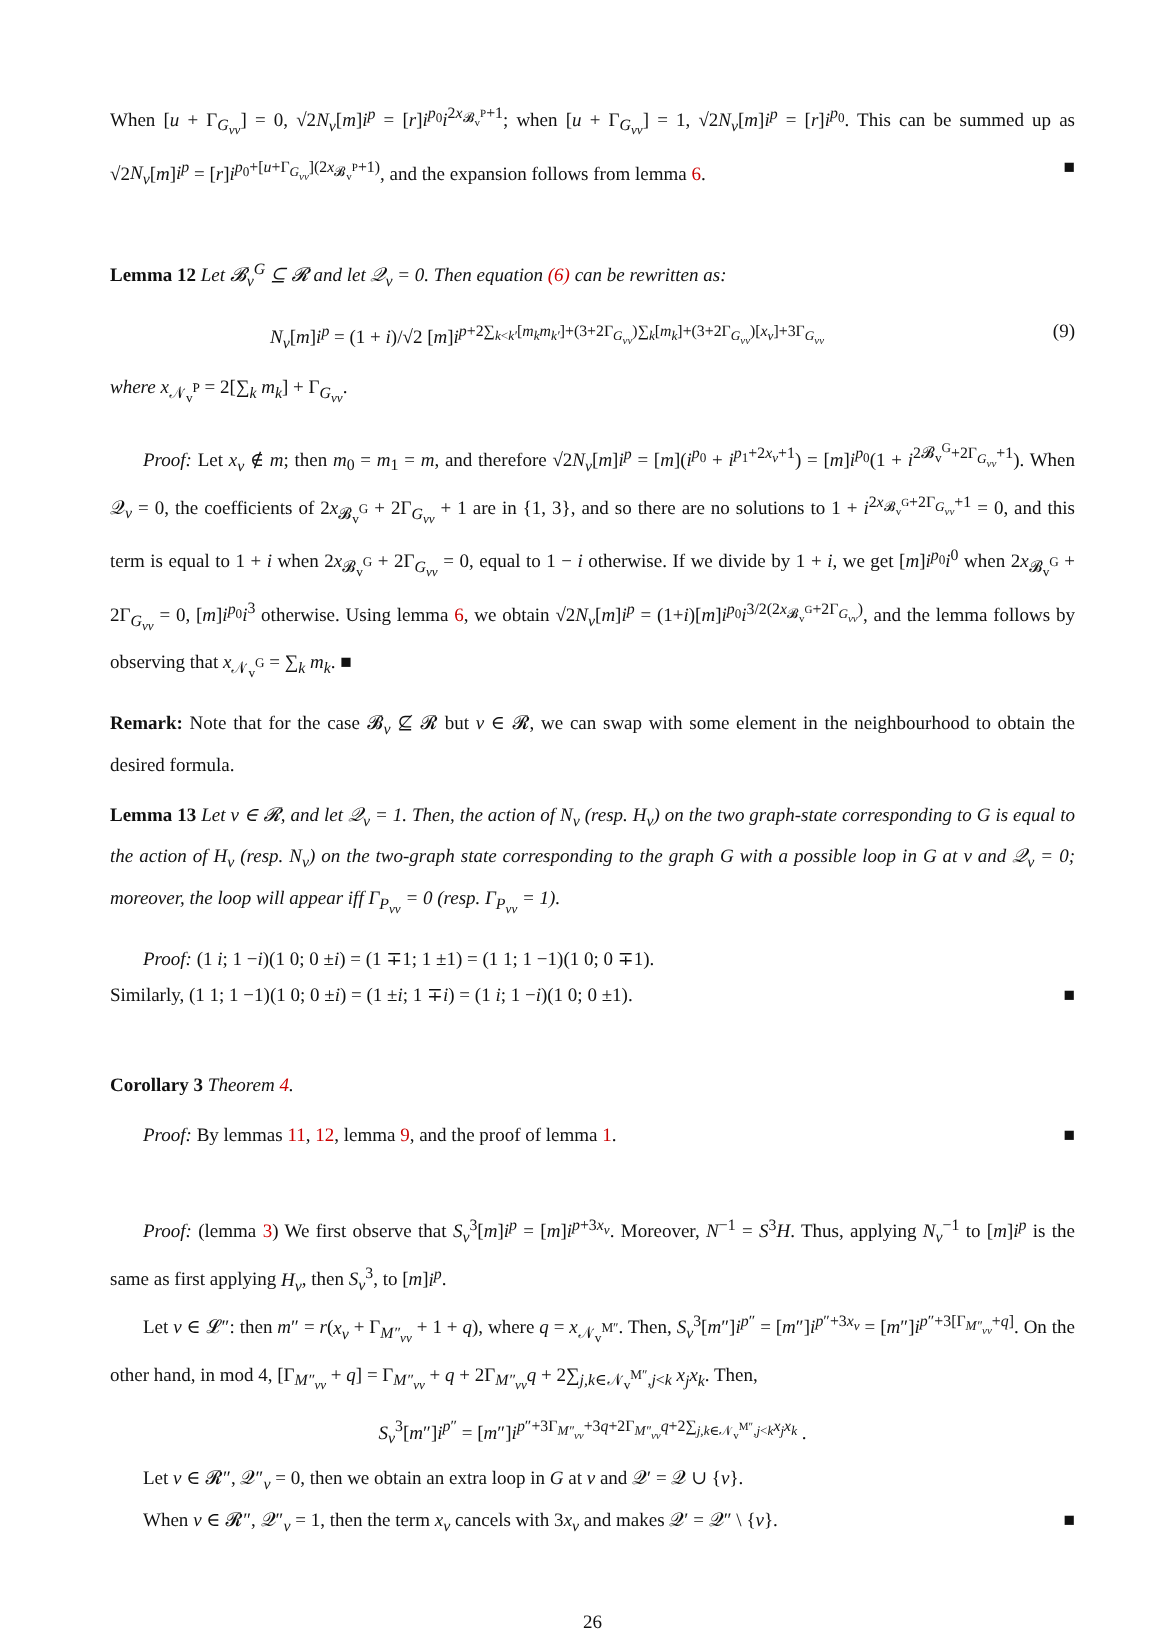When [u + Γ<sub>G<sub>vv</sub></sub>] = 0, √2N<sub>v</sub>[m]i<sup>p</sup> = [r]i<sup>p<sub>0</sub></sup>i<sup>2x<sub>𝓑<sub>v</sub><sup>P</sup></sub>+1</sup>; when [u + Γ<sub>G<sub>vv</sub></sub>] = 1, √2N<sub>v</sub>[m]i<sup>p</sup> = [r]i<sup>p<sub>0</sub></sup>. This can be summed up as √2N<sub>v</sub>[m]i<sup>p</sup> = [r]i<sup>p<sub>0</sub>+[u+Γ<sub>G<sub>vv</sub></sub>](2x<sub>𝓑<sub>v</sub><sup>P</sup></sub>+1)</sup>, and the expansion follows from lemma 6. ■
Lemma 12 Let 𝓑<sub>v</sub><sup>G</sup> ⊆ 𝓡 and let 𝒬<sub>v</sub> = 0. Then equation (6) can be rewritten as:
N<sub>v</sub>[m]i<sup>p</sup> = (1 + i)/√2 [m]i<sup>p+2∑<sub>k<k′</sub>[m<sub>k</sub>m<sub>k′</sub>]+(3+2Γ<sub>G<sub>vv</sub></sub>)∑<sub>k</sub>[m<sub>k</sub>]+(3+2Γ<sub>G<sub>vv</sub></sub>)[x<sub>v</sub>]+3Γ<sub>G<sub>vv</sub></sub></sup> (9)
where x<sub>𝒩<sub>v</sub><sup>P</sup></sub> = 2[∑<sub>k</sub> m<sub>k</sub>] + Γ<sub>G<sub>vv</sub></sub>.
Proof: Let x<sub>v</sub> ∉ m; then m<sub>0</sub> = m<sub>1</sub> = m, and therefore √2N<sub>v</sub>[m]i<sup>p</sup> = [m](i<sup>p<sub>0</sub></sup> + i<sup>p<sub>1</sub>+2x<sub>v</sub>+1</sup>) = [m]i<sup>p<sub>0</sub></sup>(1 + i<sup>2𝓑<sub>v</sub><sup>G</sup>+2Γ<sub>G<sub>vv</sub></sub>+1</sup>). When 𝒬<sub>v</sub> = 0, the coefficients of 2x<sub>𝓑<sub>v</sub><sup>G</sup></sub> + 2Γ<sub>G<sub>vv</sub></sub> + 1 are in {1, 3}, and so there are no solutions to 1 + i<sup>2x<sub>𝓑<sub>v</sub><sup>G</sup></sub>+2Γ<sub>G<sub>vv</sub></sub>+1</sup> = 0, and this term is equal to 1 + i when 2x<sub>𝓑<sub>v</sub><sup>G</sup></sub> + 2Γ<sub>G<sub>vv</sub></sub> = 0, equal to 1 − i otherwise. If we divide by 1 + i, we get [m]i<sup>p<sub>0</sub></sup>i<sup>0</sup> when 2x<sub>𝓑<sub>v</sub><sup>G</sup></sub> + 2Γ<sub>G<sub>vv</sub></sub> = 0, [m]i<sup>p<sub>0</sub></sup>i<sup>3</sup> otherwise. Using lemma 6, we obtain √2N<sub>v</sub>[m]i<sup>p</sup> = (1+i)[m]i<sup>p<sub>0</sub></sup>i<sup>3/2(2x<sub>𝓑<sub>v</sub><sup>G</sup></sub>+2Γ<sub>G<sub>vv</sub></sub>)</sup>, and the lemma follows by observing that x<sub>𝒩<sub>v</sub><sup>G</sup></sub> = ∑<sub>k</sub> m<sub>k</sub>. ■
Remark: Note that for the case 𝓑<sub>v</sub> ⊈ 𝓡 but v ∈ 𝓡, we can swap with some element in the neighbourhood to obtain the desired formula.
Lemma 13 Let v ∈ 𝓡, and let 𝒬<sub>v</sub> = 1. Then, the action of N<sub>v</sub> (resp. H<sub>v</sub>) on the two graph-state corresponding to G is equal to the action of H<sub>v</sub> (resp. N<sub>v</sub>) on the two-graph state corresponding to the graph G with a possible loop in G at v and 𝒬<sub>v</sub> = 0; moreover, the loop will appear iff Γ<sub>P<sub>vv</sub></sub> = 0 (resp. Γ<sub>P<sub>vv</sub></sub> = 1).
Proof: (1 i; 1 −i)(1 0; 0 ±i) = (1 ∓1; 1 ±1) = (1 1; 1 −1)(1 0; 0 ∓1).
Similarly, (1 1; 1 −1)(1 0; 0 ±i) = (1 ±i; 1 ∓i) = (1 i; 1 −i)(1 0; 0 ±1). ■
Corollary 3 Theorem 4.
Proof: By lemmas 11, 12, lemma 9, and the proof of lemma 1. ■
Proof: (lemma 3) We first observe that S<sub>v</sub><sup>3</sup>[m]i<sup>p</sup> = [m]i<sup>p+3x<sub>v</sub></sup>. Moreover, N<sup>−1</sup> = S<sup>3</sup>H. Thus, applying N<sub>v</sub><sup>−1</sup> to [m]i<sup>p</sup> is the same as first applying H<sub>v</sub>, then S<sub>v</sub><sup>3</sup>, to [m]i<sup>p</sup>.
Let v ∈ 𝓛″: then m″ = r(x<sub>v</sub> + Γ<sub>M″<sub>vv</sub></sub> + 1 + q), where q = x<sub>𝒩<sub>v</sub><sup>M″</sup></sub>. Then, S<sub>v</sub><sup>3</sup>[m″]i<sup>p″</sup> = [m″]i<sup>p″+3x<sub>v</sub></sup> = [m″]i<sup>p″+3[Γ<sub>M″<sub>vv</sub></sub>+q]</sup>. On the other hand, in mod 4, [Γ<sub>M″<sub>vv</sub></sub> + q] = Γ<sub>M″<sub>vv</sub></sub> + q + 2Γ<sub>M″<sub>vv</sub></sub>q + 2∑<sub>j,k∈𝒩<sub>v</sub><sup>M″</sup>,j<k</sub> x<sub>j</sub>x<sub>k</sub>. Then,
S<sub>v</sub><sup>3</sup>[m″]i<sup>p″</sup> = [m″]i<sup>p″+3Γ<sub>M″<sub>vv</sub></sub>+3q+2Γ<sub>M″<sub>vv</sub></sub>q+2∑<sub>j,k∈𝒩<sub>v</sub><sup>M″</sup>,j<k</sub>x<sub>j</sub>x<sub>k</sub></sup> .
Let v ∈ 𝓡″, 𝒬″<sub>v</sub> = 0, then we obtain an extra loop in G at v and 𝒬′ = 𝒬 ∪ {v}.
When v ∈ 𝓡″, 𝒬″<sub>v</sub> = 1, then the term x<sub>v</sub> cancels with 3x<sub>v</sub> and makes 𝒬′ = 𝒬″ \ {v}. ■
26